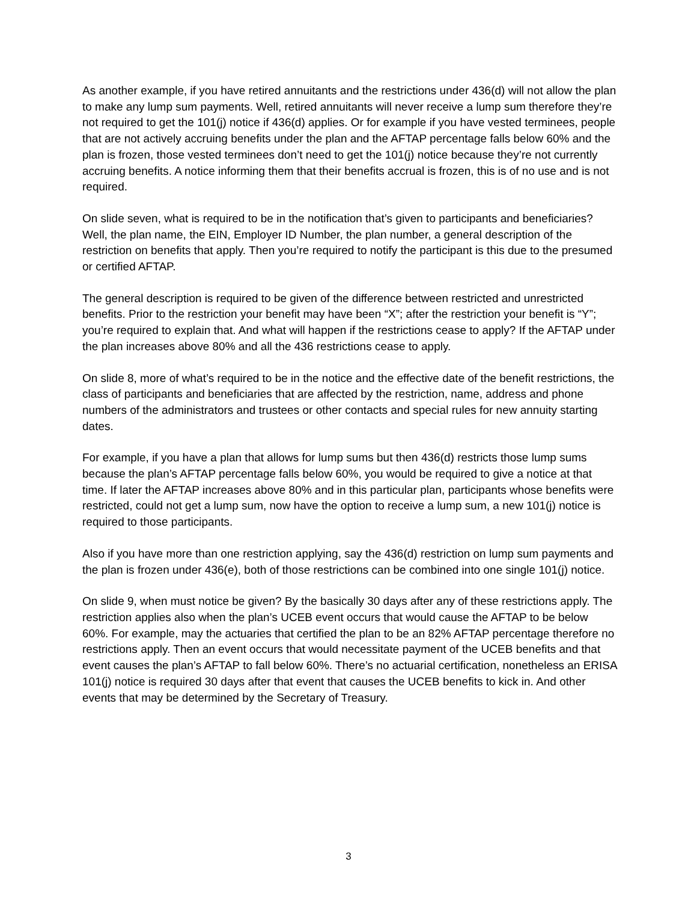As another example, if you have retired annuitants and the restrictions under 436(d) will not allow the plan to make any lump sum payments. Well, retired annuitants will never receive a lump sum therefore they’re not required to get the 101(j) notice if 436(d) applies. Or for example if you have vested terminees, people that are not actively accruing benefits under the plan and the AFTAP percentage falls below 60% and the plan is frozen, those vested terminees don’t need to get the 101(j) notice because they’re not currently accruing benefits. A notice informing them that their benefits accrual is frozen, this is of no use and is not required.
On slide seven, what is required to be in the notification that’s given to participants and beneficiaries? Well, the plan name, the EIN, Employer ID Number, the plan number, a general description of the restriction on benefits that apply. Then you’re required to notify the participant is this due to the presumed or certified AFTAP.
The general description is required to be given of the difference between restricted and unrestricted benefits. Prior to the restriction your benefit may have been “X”; after the restriction your benefit is “Y”; you’re required to explain that. And what will happen if the restrictions cease to apply? If the AFTAP under the plan increases above 80% and all the 436 restrictions cease to apply.
On slide 8, more of what’s required to be in the notice and the effective date of the benefit restrictions, the class of participants and beneficiaries that are affected by the restriction, name, address and phone numbers of the administrators and trustees or other contacts and special rules for new annuity starting dates.
For example, if you have a plan that allows for lump sums but then 436(d) restricts those lump sums because the plan’s AFTAP percentage falls below 60%, you would be required to give a notice at that time. If later the AFTAP increases above 80% and in this particular plan, participants whose benefits were restricted, could not get a lump sum, now have the option to receive a lump sum, a new 101(j) notice is required to those participants.
Also if you have more than one restriction applying, say the 436(d) restriction on lump sum payments and the plan is frozen under 436(e), both of those restrictions can be combined into one single 101(j) notice.
On slide 9, when must notice be given? By the basically 30 days after any of these restrictions apply. The restriction applies also when the plan’s UCEB event occurs that would cause the AFTAP to be below 60%. For example, may the actuaries that certified the plan to be an 82% AFTAP percentage therefore no restrictions apply. Then an event occurs that would necessitate payment of the UCEB benefits and that event causes the plan’s AFTAP to fall below 60%. There’s no actuarial certification, nonetheless an ERISA 101(j) notice is required 30 days after that event that causes the UCEB benefits to kick in. And other events that may be determined by the Secretary of Treasury.
3